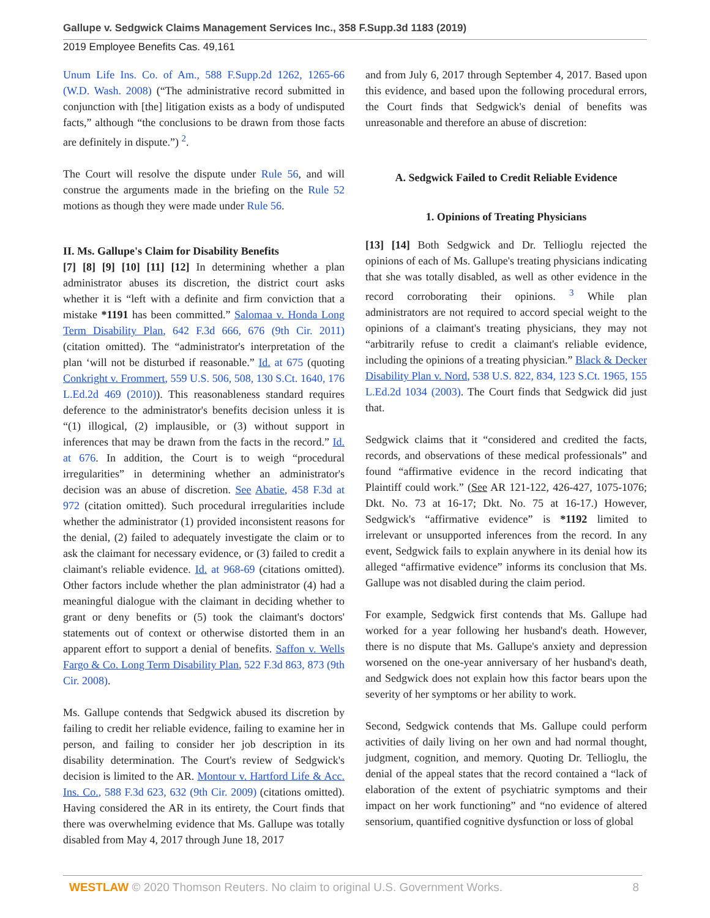Gallupe v. Sedgwick Claims Management Services Inc., 358 F.Supp.3d 1183 (2019)
2019 Employee Benefits Cas. 49,161
Unum Life Ins. Co. of Am., 588 F.Supp.2d 1262, 1265-66 (W.D. Wash. 2008) (“The administrative record submitted in conjunction with [the] litigation exists as a body of undisputed facts,” although “the conclusions to be drawn from those facts are definitely in dispute.”) <sup>2</sup>.
The Court will resolve the dispute under Rule 56, and will construe the arguments made in the briefing on the Rule 52 motions as though they were made under Rule 56.
II. Ms. Gallupe's Claim for Disability Benefits
[7] [8] [9] [10] [11] [12] In determining whether a plan administrator abuses its discretion, the district court asks whether it is “left with a definite and firm conviction that a mistake *1191 has been committed.” Salomaa v. Honda Long Term Disability Plan, 642 F.3d 666, 676 (9th Cir. 2011) (citation omitted). The “administrator's interpretation of the plan ‘will not be disturbed if reasonable.” Id. at 675 (quoting Conkright v. Frommert, 559 U.S. 506, 508, 130 S.Ct. 1640, 176 L.Ed.2d 469 (2010)). This reasonableness standard requires deference to the administrator's benefits decision unless it is “(1) illogical, (2) implausible, or (3) without support in inferences that may be drawn from the facts in the record.” Id. at 676. In addition, the Court is to weigh “procedural irregularities” in determining whether an administrator's decision was an abuse of discretion. See Abatie, 458 F.3d at 972 (citation omitted). Such procedural irregularities include whether the administrator (1) provided inconsistent reasons for the denial, (2) failed to adequately investigate the claim or to ask the claimant for necessary evidence, or (3) failed to credit a claimant's reliable evidence. Id. at 968-69 (citations omitted). Other factors include whether the plan administrator (4) had a meaningful dialogue with the claimant in deciding whether to grant or deny benefits or (5) took the claimant's doctors' statements out of context or otherwise distorted them in an apparent effort to support a denial of benefits. Saffon v. Wells Fargo & Co. Long Term Disability Plan, 522 F.3d 863, 873 (9th Cir. 2008).
Ms. Gallupe contends that Sedgwick abused its discretion by failing to credit her reliable evidence, failing to examine her in person, and failing to consider her job description in its disability determination. The Court's review of Sedgwick's decision is limited to the AR. Montour v. Hartford Life & Acc. Ins. Co., 588 F.3d 623, 632 (9th Cir. 2009) (citations omitted). Having considered the AR in its entirety, the Court finds that there was overwhelming evidence that Ms. Gallupe was totally disabled from May 4, 2017 through June 18, 2017
and from July 6, 2017 through September 4, 2017. Based upon this evidence, and based upon the following procedural errors, the Court finds that Sedgwick's denial of benefits was unreasonable and therefore an abuse of discretion:
A. Sedgwick Failed to Credit Reliable Evidence
1. Opinions of Treating Physicians
[13] [14] Both Sedgwick and Dr. Tellioglu rejected the opinions of each of Ms. Gallupe's treating physicians indicating that she was totally disabled, as well as other evidence in the record corroborating their opinions. <sup>3</sup> While plan administrators are not required to accord special weight to the opinions of a claimant's treating physicians, they may not “arbitrarily refuse to credit a claimant's reliable evidence, including the opinions of a treating physician.” Black & Decker Disability Plan v. Nord, 538 U.S. 822, 834, 123 S.Ct. 1965, 155 L.Ed.2d 1034 (2003). The Court finds that Sedgwick did just that.
Sedgwick claims that it “considered and credited the facts, records, and observations of these medical professionals” and found “affirmative evidence in the record indicating that Plaintiff could work.” (See AR 121-122, 426-427, 1075-1076; Dkt. No. 73 at 16-17; Dkt. No. 75 at 16-17.) However, Sedgwick's “affirmative evidence” is *1192 limited to irrelevant or unsupported inferences from the record. In any event, Sedgwick fails to explain anywhere in its denial how its alleged “affirmative evidence” informs its conclusion that Ms. Gallupe was not disabled during the claim period.
For example, Sedgwick first contends that Ms. Gallupe had worked for a year following her husband's death. However, there is no dispute that Ms. Gallupe's anxiety and depression worsened on the one-year anniversary of her husband's death, and Sedgwick does not explain how this factor bears upon the severity of her symptoms or her ability to work.
Second, Sedgwick contends that Ms. Gallupe could perform activities of daily living on her own and had normal thought, judgment, cognition, and memory. Quoting Dr. Tellioglu, the denial of the appeal states that the record contained a “lack of elaboration of the extent of psychiatric symptoms and their impact on her work functioning” and “no evidence of altered sensorium, quantified cognitive dysfunction or loss of global
WESTLAW © 2020 Thomson Reuters. No claim to original U.S. Government Works. 8